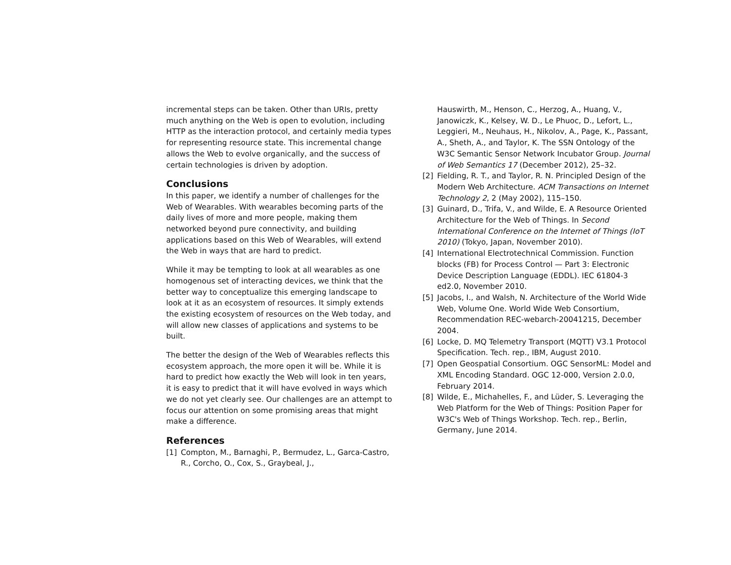incremental steps can be taken. Other than URIs, pretty much anything on the Web is open to evolution, including HTTP as the interaction protocol, and certainly media types for representing resource state. This incremental change allows the Web to evolve organically, and the success of certain technologies is driven by adoption.
Conclusions
In this paper, we identify a number of challenges for the Web of Wearables. With wearables becoming parts of the daily lives of more and more people, making them networked beyond pure connectivity, and building applications based on this Web of Wearables, will extend the Web in ways that are hard to predict.
While it may be tempting to look at all wearables as one homogenous set of interacting devices, we think that the better way to conceptualize this emerging landscape to look at it as an ecosystem of resources. It simply extends the existing ecosystem of resources on the Web today, and will allow new classes of applications and systems to be built.
The better the design of the Web of Wearables reflects this ecosystem approach, the more open it will be. While it is hard to predict how exactly the Web will look in ten years, it is easy to predict that it will have evolved in ways which we do not yet clearly see. Our challenges are an attempt to focus our attention on some promising areas that might make a difference.
References
[1] Compton, M., Barnaghi, P., Bermudez, L., Garca-Castro, R., Corcho, O., Cox, S., Graybeal, J.,
Hauswirth, M., Henson, C., Herzog, A., Huang, V., Janowiczk, K., Kelsey, W. D., Le Phuoc, D., Lefort, L., Leggieri, M., Neuhaus, H., Nikolov, A., Page, K., Passant, A., Sheth, A., and Taylor, K. The SSN Ontology of the W3C Semantic Sensor Network Incubator Group. Journal of Web Semantics 17 (December 2012), 25–32.
[2] Fielding, R. T., and Taylor, R. N. Principled Design of the Modern Web Architecture. ACM Transactions on Internet Technology 2, 2 (May 2002), 115–150.
[3] Guinard, D., Trifa, V., and Wilde, E. A Resource Oriented Architecture for the Web of Things. In Second International Conference on the Internet of Things (IoT 2010) (Tokyo, Japan, November 2010).
[4] International Electrotechnical Commission. Function blocks (FB) for Process Control — Part 3: Electronic Device Description Language (EDDL). IEC 61804-3 ed2.0, November 2010.
[5] Jacobs, I., and Walsh, N. Architecture of the World Wide Web, Volume One. World Wide Web Consortium, Recommendation REC-webarch-20041215, December 2004.
[6] Locke, D. MQ Telemetry Transport (MQTT) V3.1 Protocol Specification. Tech. rep., IBM, August 2010.
[7] Open Geospatial Consortium. OGC SensorML: Model and XML Encoding Standard. OGC 12-000, Version 2.0.0, February 2014.
[8] Wilde, E., Michahelles, F., and Lüder, S. Leveraging the Web Platform for the Web of Things: Position Paper for W3C's Web of Things Workshop. Tech. rep., Berlin, Germany, June 2014.